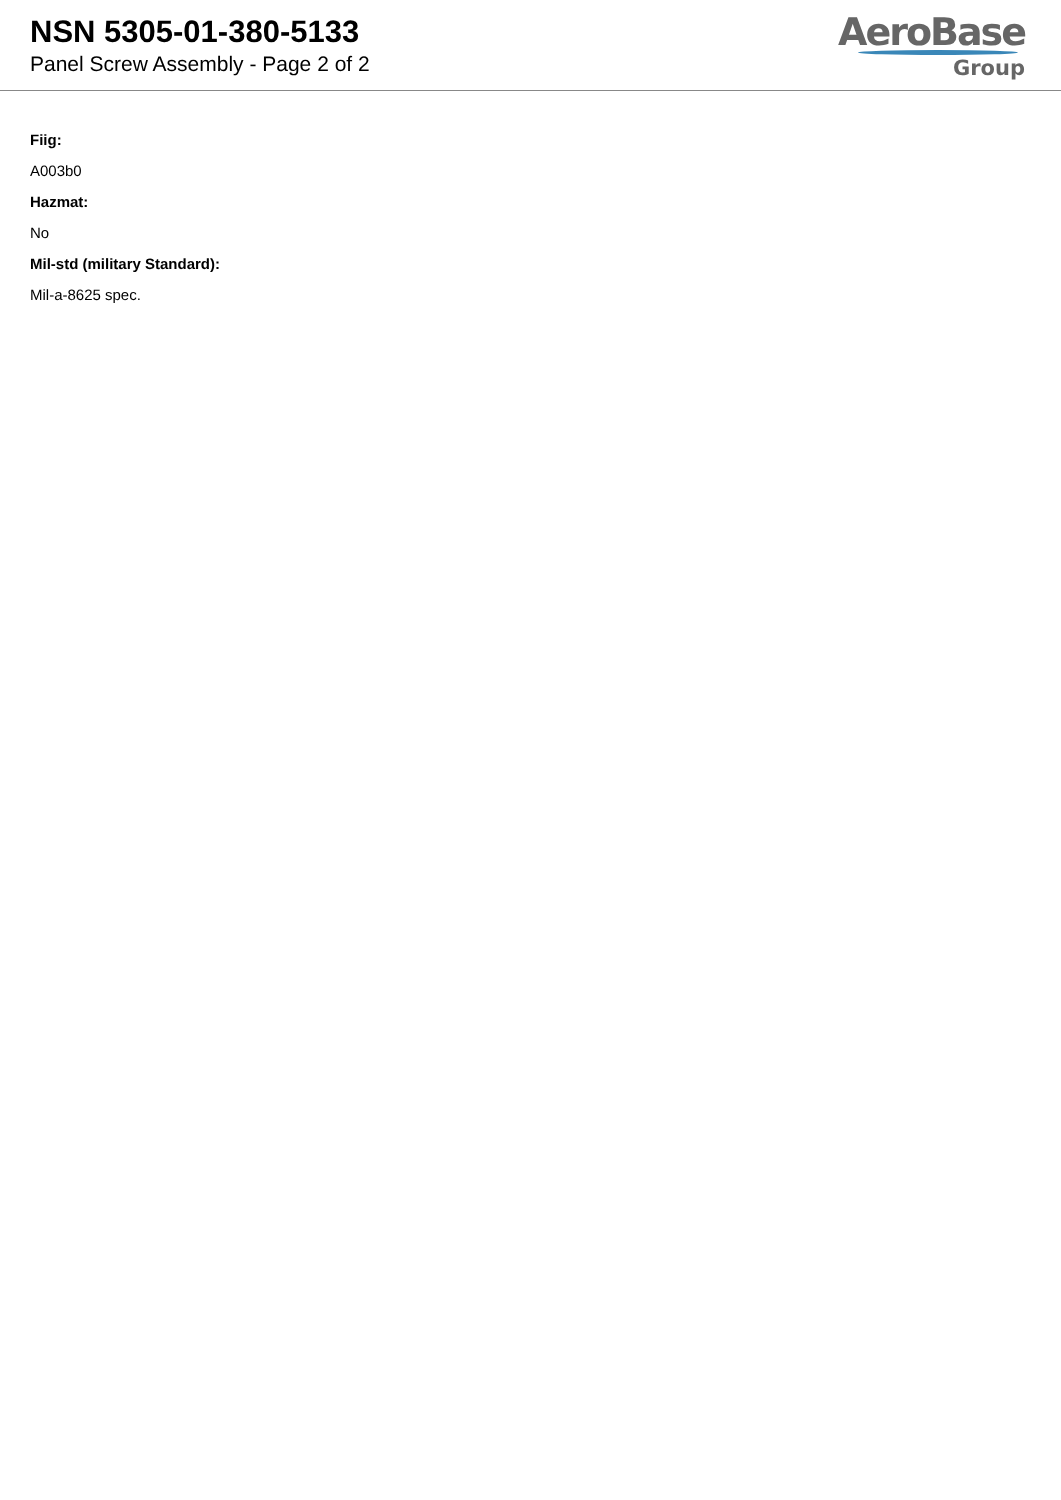NSN 5305-01-380-5133
Panel Screw Assembly - Page 2 of 2
AeroBase
Group
Fiig:
A003b0
Hazmat:
No
Mil-std (military Standard):
Mil-a-8625 spec.